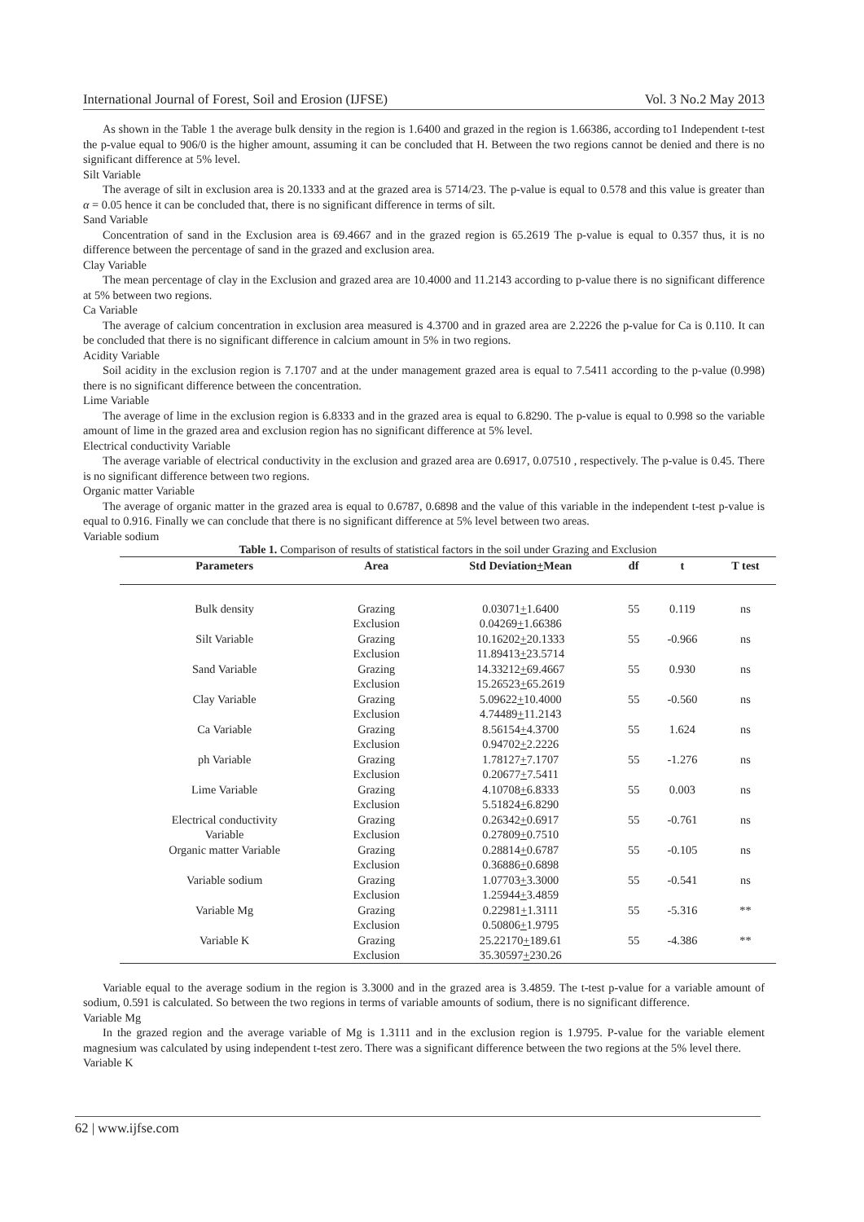International Journal of Forest, Soil and Erosion (IJFSE) Vol. 3 No.2 May 2013
As shown in the Table 1 the average bulk density in the region is 1.6400 and grazed in the region is 1.66386, according to1 Independent t-test the p-value equal to 906/0 is the higher amount, assuming it can be concluded that H. Between the two regions cannot be denied and there is no significant difference at 5% level.
Silt Variable
The average of silt in exclusion area is 20.1333 and at the grazed area is 5714/23. The p-value is equal to 0.578 and this value is greater than α = 0.05 hence it can be concluded that, there is no significant difference in terms of silt.
Sand Variable
Concentration of sand in the Exclusion area is 69.4667 and in the grazed region is 65.2619 The p-value is equal to 0.357 thus, it is no difference between the percentage of sand in the grazed and exclusion area.
Clay Variable
The mean percentage of clay in the Exclusion and grazed area are 10.4000 and 11.2143 according to p-value there is no significant difference at 5% between two regions.
Ca Variable
The average of calcium concentration in exclusion area measured is 4.3700 and in grazed area are 2.2226 the p-value for Ca is 0.110. It can be concluded that there is no significant difference in calcium amount in 5% in two regions.
Acidity Variable
Soil acidity in the exclusion region is 7.1707 and at the under management grazed area is equal to 7.5411 according to the p-value (0.998) there is no significant difference between the concentration.
Lime Variable
The average of lime in the exclusion region is 6.8333 and in the grazed area is equal to 6.8290. The p-value is equal to 0.998 so the variable amount of lime in the grazed area and exclusion region has no significant difference at 5% level.
Electrical conductivity Variable
The average variable of electrical conductivity in the exclusion and grazed area are 0.6917, 0.07510 , respectively. The p-value is 0.45. There is no significant difference between two regions.
Organic matter Variable
The average of organic matter in the grazed area is equal to 0.6787, 0.6898 and the value of this variable in the independent t-test p-value is equal to 0.916. Finally we can conclude that there is no significant difference at 5% level between two areas.
Variable sodium
Table 1. Comparison of results of statistical factors in the soil under Grazing and Exclusion
| Parameters | Area | Std Deviation + Mean | df | t | T test |
| --- | --- | --- | --- | --- | --- |
| Bulk density | Grazing | 0.03071 + 1.6400 | 55 | 0.119 | ns |
| | Exclusion | 0.04269 + 1.66386 | | | |
| Silt Variable | Grazing | 10.16202 + 20.1333 | 55 | -0.966 | ns |
| | Exclusion | 11.89413 + 23.5714 | | | |
| Sand Variable | Grazing | 14.33212 + 69.4667 | 55 | 0.930 | ns |
| | Exclusion | 15.26523 + 65.2619 | | | |
| Clay Variable | Grazing | 5.09622 + 10.4000 | 55 | -0.560 | ns |
| | Exclusion | 4.74489 + 11.2143 | | | |
| Ca Variable | Grazing | 8.56154 + 4.3700 | 55 | 1.624 | ns |
| | Exclusion | 0.94702 + 2.2226 | | | |
| ph Variable | Grazing | 1.78127 + 7.1707 | 55 | -1.276 | ns |
| | Exclusion | 0.20677 + 7.5411 | | | |
| Lime Variable | Grazing | 4.10708 + 6.8333 | 55 | 0.003 | ns |
| | Exclusion | 5.51824 + 6.8290 | | | |
| Electrical conductivity | Grazing | 0.26342 + 0.6917 | 55 | -0.761 | ns |
| Variable | Exclusion | 0.27809 + 0.7510 | | | |
| Organic matter Variable | Grazing | 0.28814 + 0.6787 | 55 | -0.105 | ns |
| | Exclusion | 0.36886 + 0.6898 | | | |
| Variable sodium | Grazing | 1.07703 + 3.3000 | 55 | -0.541 | ns |
| | Exclusion | 1.25944 + 3.4859 | | | |
| Variable Mg | Grazing | 0.22981 + 1.3111 | 55 | -5.316 | ** |
| | Exclusion | 0.50806 + 1.9795 | | | |
| Variable K | Grazing | 25.22170 + 189.61 | 55 | -4.386 | ** |
| | Exclusion | 35.30597 + 230.26 | | | |
Variable equal to the average sodium in the region is 3.3000 and in the grazed area is 3.4859. The t-test p-value for a variable amount of sodium, 0.591 is calculated. So between the two regions in terms of variable amounts of sodium, there is no significant difference.
Variable Mg
In the grazed region and the average variable of Mg is 1.3111 and in the exclusion region is 1.9795. P-value for the variable element magnesium was calculated by using independent t-test zero. There was a significant difference between the two regions at the 5% level there.
Variable K
62 | www.ijfse.com